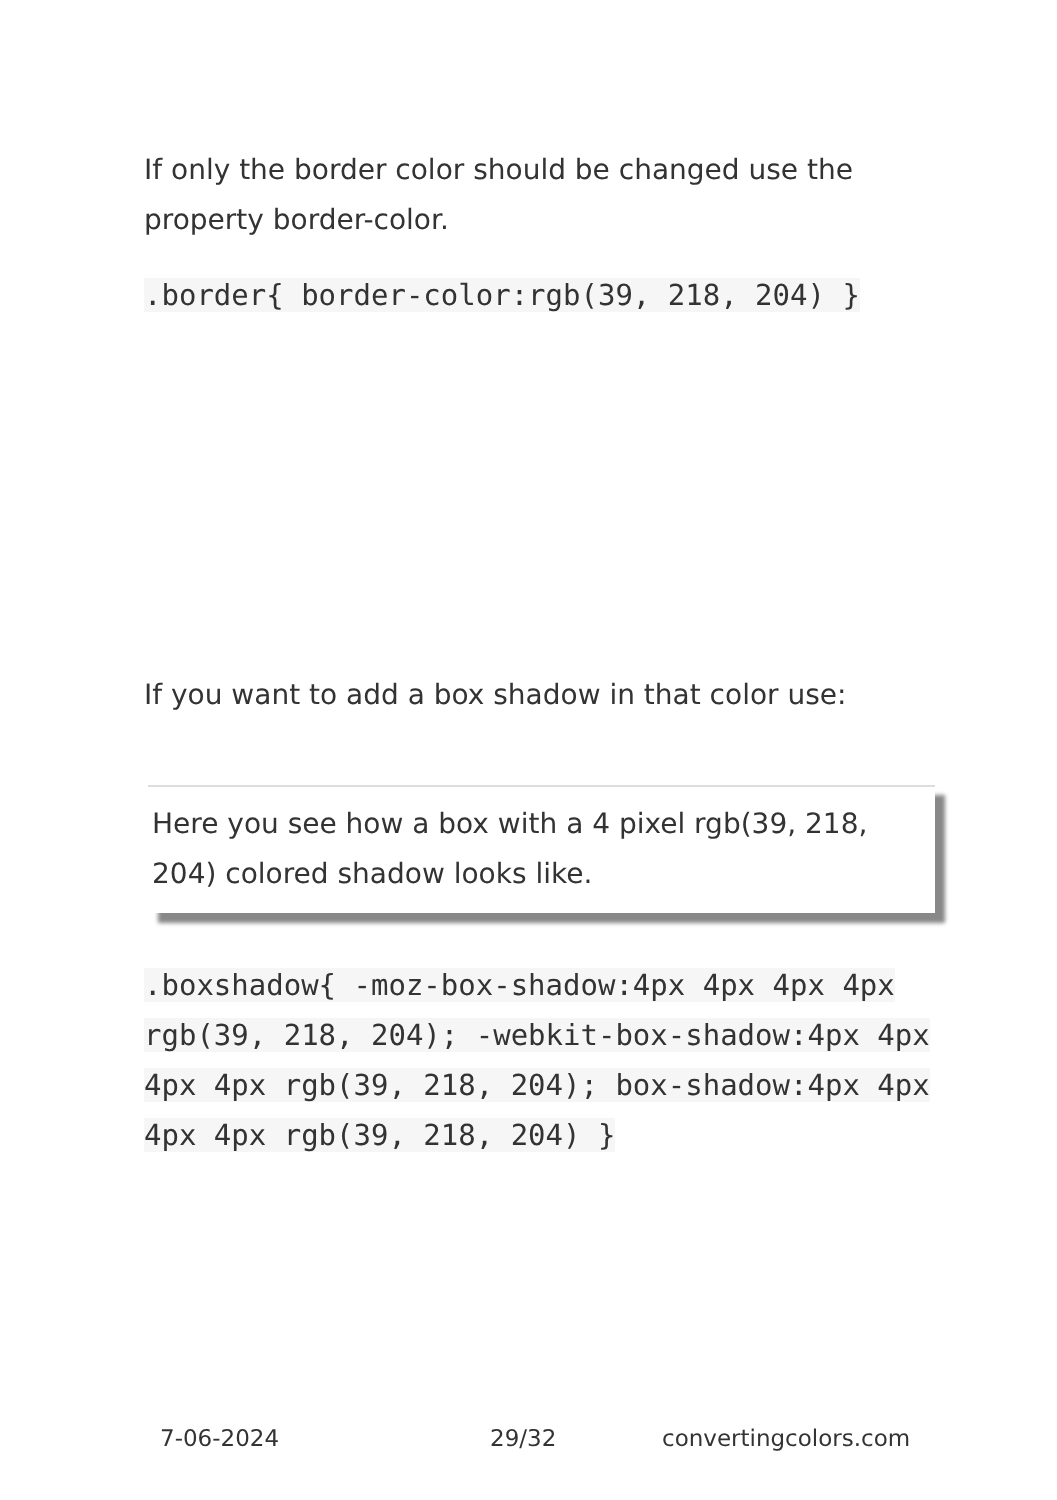If only the border color should be changed use the property border-color.
.border{ border-color:rgb(39, 218, 204) }
If you want to add a box shadow in that color use:
Here you see how a box with a 4 pixel rgb(39, 218, 204) colored shadow looks like.
.boxshadow{ -moz-box-shadow:4px 4px 4px 4px rgb(39, 218, 204); -webkit-box-shadow:4px 4px 4px 4px rgb(39, 218, 204); box-shadow:4px 4px 4px 4px rgb(39, 218, 204) }
7-06-2024 29/32 convertingcolors.com